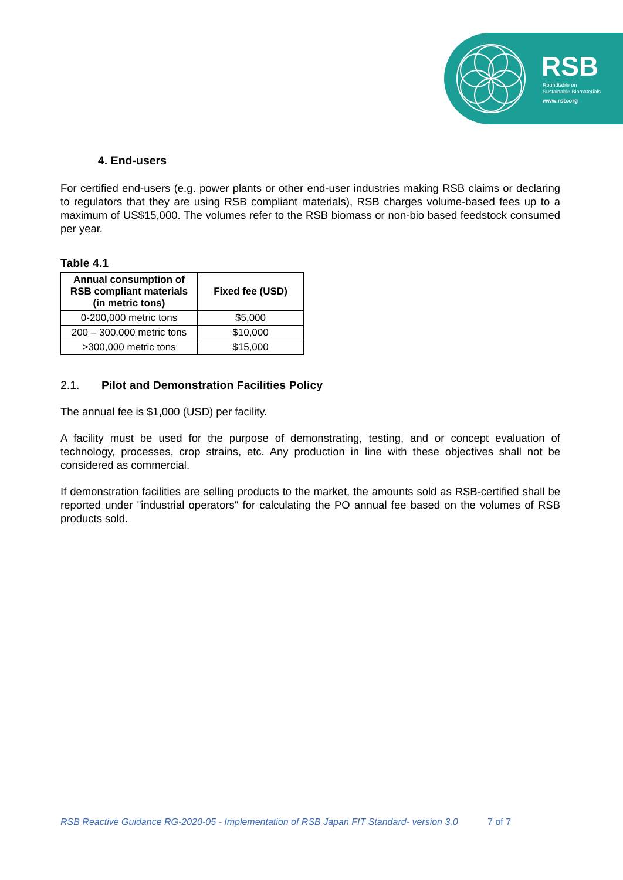RSB
Roundtable on
Sustainable Biomaterials
www.rsb.org
4. End-users
For certified end-users (e.g. power plants or other end-user industries making RSB claims or declaring to regulators that they are using RSB compliant materials), RSB charges volume-based fees up to a maximum of US$15,000. The volumes refer to the RSB biomass or non-bio based feedstock consumed per year.
Table 4.1
| Annual consumption of RSB compliant materials (in metric tons) | Fixed fee (USD) |
| --- | --- |
| 0-200,000 metric tons | $5,000 |
| 200 – 300,000 metric tons | $10,000 |
| >300,000 metric tons | $15,000 |
2.1. Pilot and Demonstration Facilities Policy
The annual fee is $1,000 (USD) per facility.
A facility must be used for the purpose of demonstrating, testing, and or concept evaluation of technology, processes, crop strains, etc. Any production in line with these objectives shall not be considered as commercial.
If demonstration facilities are selling products to the market, the amounts sold as RSB-certified shall be reported under "industrial operators" for calculating the PO annual fee based on the volumes of RSB products sold.
RSB Reactive Guidance RG-2020-05 - Implementation of RSB Japan FIT Standard- version 3.0 7 of 7